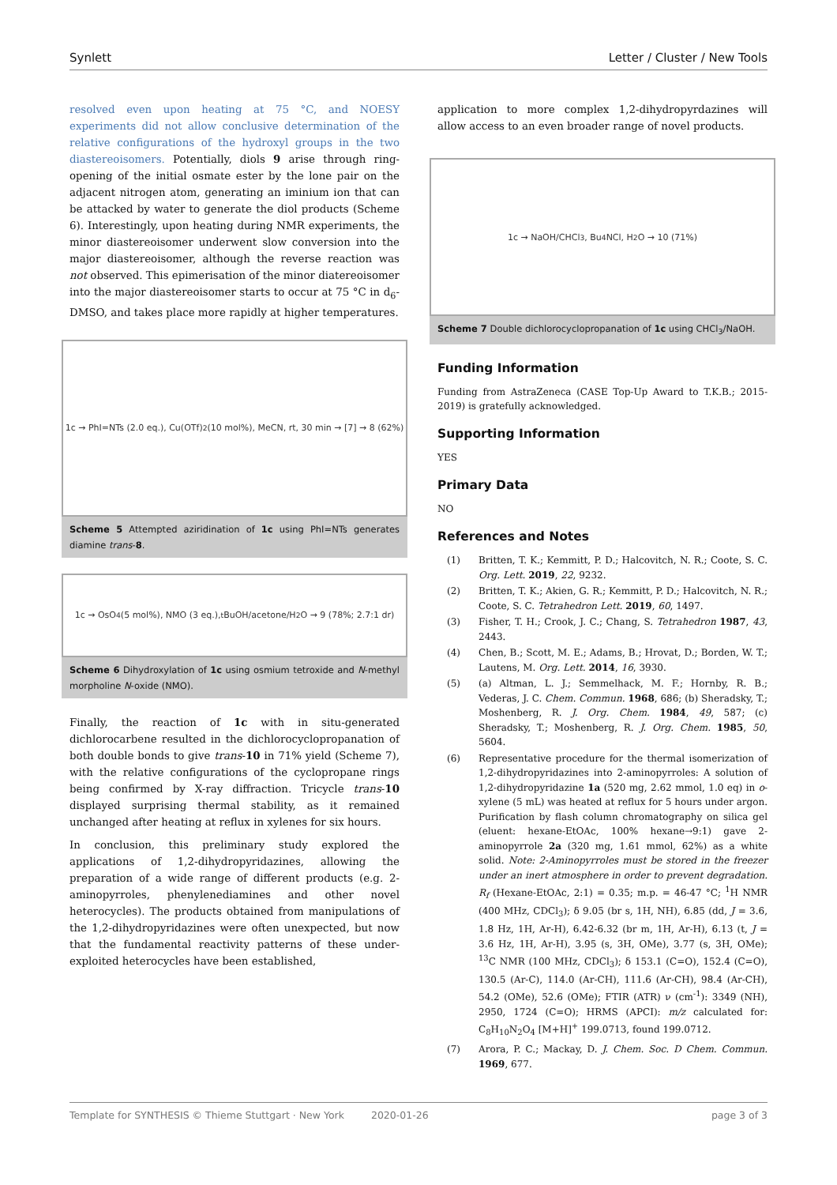Synlett Letter / Cluster / New Tools
resolved even upon heating at 75 °C, and NOESY experiments did not allow conclusive determination of the relative configurations of the hydroxyl groups in the two diastereoisomers. Potentially, diols 9 arise through ring-opening of the initial osmate ester by the lone pair on the adjacent nitrogen atom, generating an iminium ion that can be attacked by water to generate the diol products (Scheme 6). Interestingly, upon heating during NMR experiments, the minor diastereoisomer underwent slow conversion into the major diastereoisomer, although the reverse reaction was not observed. This epimerisation of the minor diatereoisomer into the major diastereoisomer starts to occur at 75 °C in d<sub>6</sub>-DMSO, and takes place more rapidly at higher temperatures.
1c → PhI=NTs (2.0 eq.), Cu(OTf)<sub>2</sub> (10 mol%), MeCN, rt, 30 min → [7] → 8 (62%)
Scheme 5 Attempted aziridination of 1c using PhI=NTs generates diamine trans-8.
1c → OsO<sub>4</sub> (5 mol%), NMO (3 eq.), <sup>t</sup>BuOH/acetone/H<sub>2</sub>O → 9 (78%; 2.7:1 dr)
Scheme 6 Dihydroxylation of 1c using osmium tetroxide and N-methyl morpholine N-oxide (NMO).
Finally, the reaction of 1c with in situ-generated dichlorocarbene resulted in the dichlorocyclopropanation of both double bonds to give trans-10 in 71% yield (Scheme 7), with the relative configurations of the cyclopropane rings being confirmed by X-ray diffraction. Tricycle trans-10 displayed surprising thermal stability, as it remained unchanged after heating at reflux in xylenes for six hours.
In conclusion, this preliminary study explored the applications of 1,2-dihydropyridazines, allowing the preparation of a wide range of different products (e.g. 2-aminopyrroles, phenylenediamines and other novel heterocycles). The products obtained from manipulations of the 1,2-dihydropyridazines were often unexpected, but now that the fundamental reactivity patterns of these under-exploited heterocycles have been established,
application to more complex 1,2-dihydropyrdazines will allow access to an even broader range of novel products.
1c → NaOH/CHCl<sub>3</sub>, Bu<sub>4</sub>NCl, H<sub>2</sub>O → 10 (71%)
Scheme 7 Double dichlorocyclopropanation of 1c using CHCl<sub>3</sub>/NaOH.
Funding Information
Funding from AstraZeneca (CASE Top-Up Award to T.K.B.; 2015-2019) is gratefully acknowledged.
Supporting Information
YES
Primary Data
NO
References and Notes
(1) Britten, T. K.; Kemmitt, P. D.; Halcovitch, N. R.; Coote, S. C. Org. Lett. 2019, 22, 9232.
(2) Britten, T. K.; Akien, G. R.; Kemmitt, P. D.; Halcovitch, N. R.; Coote, S. C. Tetrahedron Lett. 2019, 60, 1497.
(3) Fisher, T. H.; Crook, J. C.; Chang, S. Tetrahedron 1987, 43, 2443.
(4) Chen, B.; Scott, M. E.; Adams, B.; Hrovat, D.; Borden, W. T.; Lautens, M. Org. Lett. 2014, 16, 3930.
(5) (a) Altman, L. J.; Semmelhack, M. F.; Hornby, R. B.; Vederas, J. C. Chem. Commun. 1968, 686; (b) Sheradsky, T.; Moshenberg, R. J. Org. Chem. 1984, 49, 587; (c) Sheradsky, T.; Moshenberg, R. J. Org. Chem. 1985, 50, 5604.
(6) Representative procedure for the thermal isomerization of 1,2-dihydropyridazines into 2-aminopyrroles: A solution of 1,2-dihydropyridazine 1a (520 mg, 2.62 mmol, 1.0 eq) in o-xylene (5 mL) was heated at reflux for 5 hours under argon. Purification by flash column chromatography on silica gel (eluent: hexane-EtOAc, 100% hexane→9:1) gave 2-aminopyrrole 2a (320 mg, 1.61 mmol, 62%) as a white solid. Note: 2-Aminopyrroles must be stored in the freezer under an inert atmosphere in order to prevent degradation. R<sub>f</sub> (Hexane-EtOAc, 2:1) = 0.35; m.p. = 46-47 °C; <sup>1</sup>H NMR (400 MHz, CDCl<sub>3</sub>); δ 9.05 (br s, 1H, NH), 6.85 (dd, J = 3.6, 1.8 Hz, 1H, Ar-H), 6.42-6.32 (br m, 1H, Ar-H), 6.13 (t, J = 3.6 Hz, 1H, Ar-H), 3.95 (s, 3H, OMe), 3.77 (s, 3H, OMe); <sup>13</sup>C NMR (100 MHz, CDCl<sub>3</sub>); δ 153.1 (C=O), 152.4 (C=O), 130.5 (Ar-C), 114.0 (Ar-CH), 111.6 (Ar-CH), 98.4 (Ar-CH), 54.2 (OMe), 52.6 (OMe); FTIR (ATR) ν (cm<sup>-1</sup>): 3349 (NH), 2950, 1724 (C=O); HRMS (APCI): m/z calculated for: C<sub>8</sub>H<sub>10</sub>N<sub>2</sub>O<sub>4</sub> [M+H]<sup>+</sup> 199.0713, found 199.0712.
(7) Arora, P. C.; Mackay, D. J. Chem. Soc. D Chem. Commun. 1969, 677.
Template for SYNTHESIS © Thieme Stuttgart · New York 2020-01-26 page 3 of 3